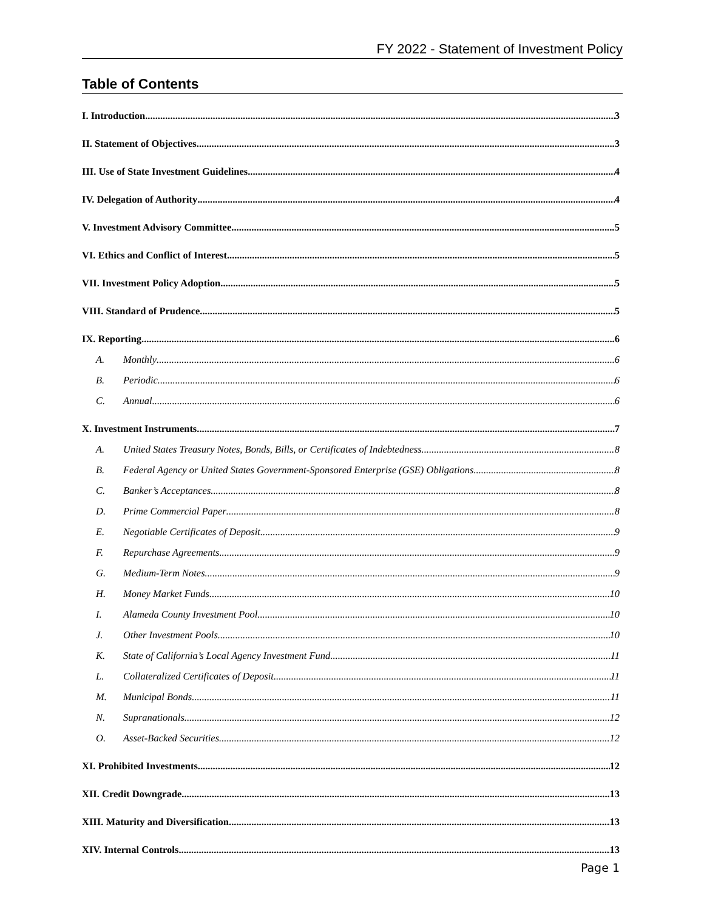FY 2022 - Statement of Investment Policy
Table of Contents
I. Introduction 3
II. Statement of Objectives 3
III. Use of State Investment Guidelines 4
IV. Delegation of Authority 4
V. Investment Advisory Committee 5
VI. Ethics and Conflict of Interest 5
VII. Investment Policy Adoption 5
VIII. Standard of Prudence 5
IX. Reporting 6
A. Monthly 6
B. Periodic 6
C. Annual 6
X. Investment Instruments 7
A. United States Treasury Notes, Bonds, Bills, or Certificates of Indebtedness 8
B. Federal Agency or United States Government-Sponsored Enterprise (GSE) Obligations 8
C. Banker’s Acceptances 8
D. Prime Commercial Paper 8
E. Negotiable Certificates of Deposit 9
F. Repurchase Agreements 9
G. Medium-Term Notes 9
H. Money Market Funds 10
I. Alameda County Investment Pool. 10
J. Other Investment Pools. 10
K. State of California’s Local Agency Investment Fund 11
L. Collateralized Certificates of Deposit 11
M. Municipal Bonds 11
N. Supranationals 12
O. Asset-Backed Securities 12
XI. Prohibited Investments 12
XII. Credit Downgrade 13
XIII. Maturity and Diversification 13
XIV. Internal Controls 13
Page 1